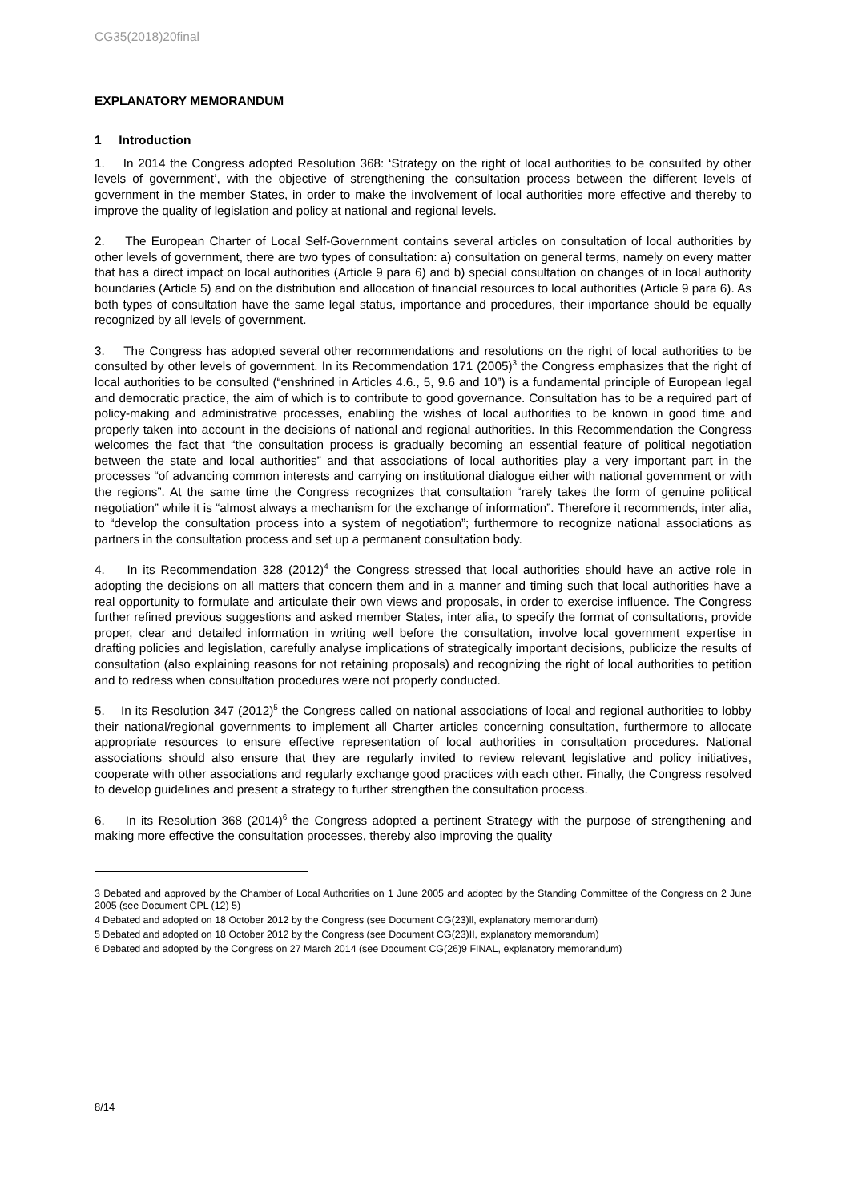CG35(2018)20final
EXPLANATORY MEMORANDUM
1 Introduction
1. In 2014 the Congress adopted Resolution 368: ‘Strategy on the right of local authorities to be consulted by other levels of government’, with the objective of strengthening the consultation process between the different levels of government in the member States, in order to make the involvement of local authorities more effective and thereby to improve the quality of legislation and policy at national and regional levels.
2. The European Charter of Local Self-Government contains several articles on consultation of local authorities by other levels of government, there are two types of consultation: a) consultation on general terms, namely on every matter that has a direct impact on local authorities (Article 9 para 6) and b) special consultation on changes of in local authority boundaries (Article 5) and on the distribution and allocation of financial resources to local authorities (Article 9 para 6). As both types of consultation have the same legal status, importance and procedures, their importance should be equally recognized by all levels of government.
3. The Congress has adopted several other recommendations and resolutions on the right of local authorities to be consulted by other levels of government. In its Recommendation 171 (2005)<sup>3</sup> the Congress emphasizes that the right of local authorities to be consulted (“enshrined in Articles 4.6., 5, 9.6 and 10”) is a fundamental principle of European legal and democratic practice, the aim of which is to contribute to good governance. Consultation has to be a required part of policy-making and administrative processes, enabling the wishes of local authorities to be known in good time and properly taken into account in the decisions of national and regional authorities. In this Recommendation the Congress welcomes the fact that “the consultation process is gradually becoming an essential feature of political negotiation between the state and local authorities” and that associations of local authorities play a very important part in the processes “of advancing common interests and carrying on institutional dialogue either with national government or with the regions”. At the same time the Congress recognizes that consultation “rarely takes the form of genuine political negotiation” while it is “almost always a mechanism for the exchange of information”. Therefore it recommends, inter alia, to “develop the consultation process into a system of negotiation”; furthermore to recognize national associations as partners in the consultation process and set up a permanent consultation body.
4. In its Recommendation 328 (2012)<sup>4</sup> the Congress stressed that local authorities should have an active role in adopting the decisions on all matters that concern them and in a manner and timing such that local authorities have a real opportunity to formulate and articulate their own views and proposals, in order to exercise influence. The Congress further refined previous suggestions and asked member States, inter alia, to specify the format of consultations, provide proper, clear and detailed information in writing well before the consultation, involve local government expertise in drafting policies and legislation, carefully analyse implications of strategically important decisions, publicize the results of consultation (also explaining reasons for not retaining proposals) and recognizing the right of local authorities to petition and to redress when consultation procedures were not properly conducted.
5. In its Resolution 347 (2012)<sup>5</sup> the Congress called on national associations of local and regional authorities to lobby their national/regional governments to implement all Charter articles concerning consultation, furthermore to allocate appropriate resources to ensure effective representation of local authorities in consultation procedures. National associations should also ensure that they are regularly invited to review relevant legislative and policy initiatives, cooperate with other associations and regularly exchange good practices with each other. Finally, the Congress resolved to develop guidelines and present a strategy to further strengthen the consultation process.
6. In its Resolution 368 (2014)<sup>6</sup> the Congress adopted a pertinent Strategy with the purpose of strengthening and making more effective the consultation processes, thereby also improving the quality
3 Debated and approved by the Chamber of Local Authorities on 1 June 2005 and adopted by the Standing Committee of the Congress on 2 June 2005 (see Document CPL (12) 5)
4 Debated and adopted on 18 October 2012 by the Congress (see Document CG(23)ll, explanatory memorandum)
5 Debated and adopted on 18 October 2012 by the Congress (see Document CG(23)II, explanatory memorandum)
6 Debated and adopted by the Congress on 27 March 2014 (see Document CG(26)9 FINAL, explanatory memorandum)
8/14